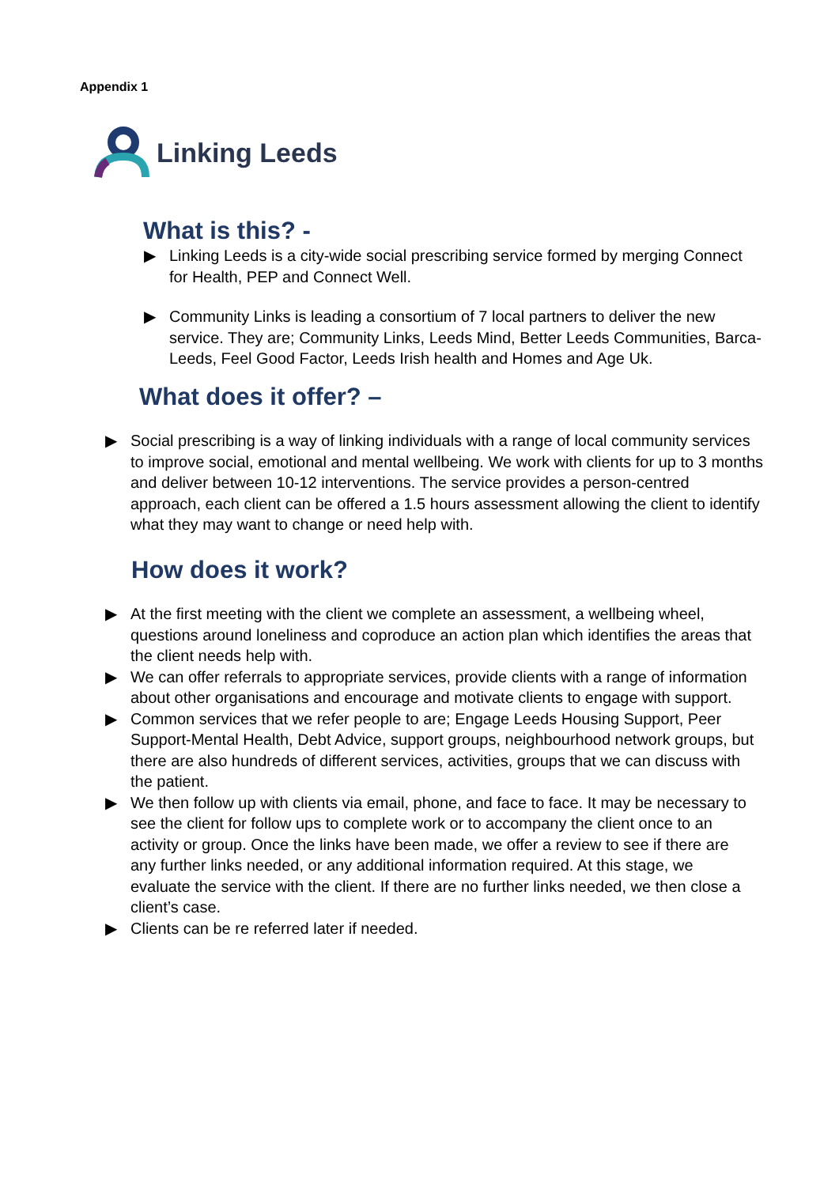Appendix 1
Linking Leeds
What is this? -
▶ Linking Leeds is a city-wide social prescribing service formed by merging Connect for Health, PEP and Connect Well.
▶ Community Links is leading a consortium of 7 local partners to deliver the new service. They are; Community Links, Leeds Mind, Better Leeds Communities, Barca-Leeds, Feel Good Factor, Leeds Irish health and Homes and Age Uk.
What does it offer? –
▶ Social prescribing is a way of linking individuals with a range of local community services to improve social, emotional and mental wellbeing. We work with clients for up to 3 months and deliver between 10-12 interventions. The service provides a person-centred approach, each client can be offered a 1.5 hours assessment allowing the client to identify what they may want to change or need help with.
How does it work?
▶ At the first meeting with the client we complete an assessment, a wellbeing wheel, questions around loneliness and coproduce an action plan which identifies the areas that the client needs help with.
▶ We can offer referrals to appropriate services, provide clients with a range of information about other organisations and encourage and motivate clients to engage with support.
▶ Common services that we refer people to are; Engage Leeds Housing Support, Peer Support-Mental Health, Debt Advice, support groups, neighbourhood network groups, but there are also hundreds of different services, activities, groups that we can discuss with the patient.
▶ We then follow up with clients via email, phone, and face to face. It may be necessary to see the client for follow ups to complete work or to accompany the client once to an activity or group. Once the links have been made, we offer a review to see if there are any further links needed, or any additional information required. At this stage, we evaluate the service with the client. If there are no further links needed, we then close a client’s case.
▶ Clients can be re referred later if needed.